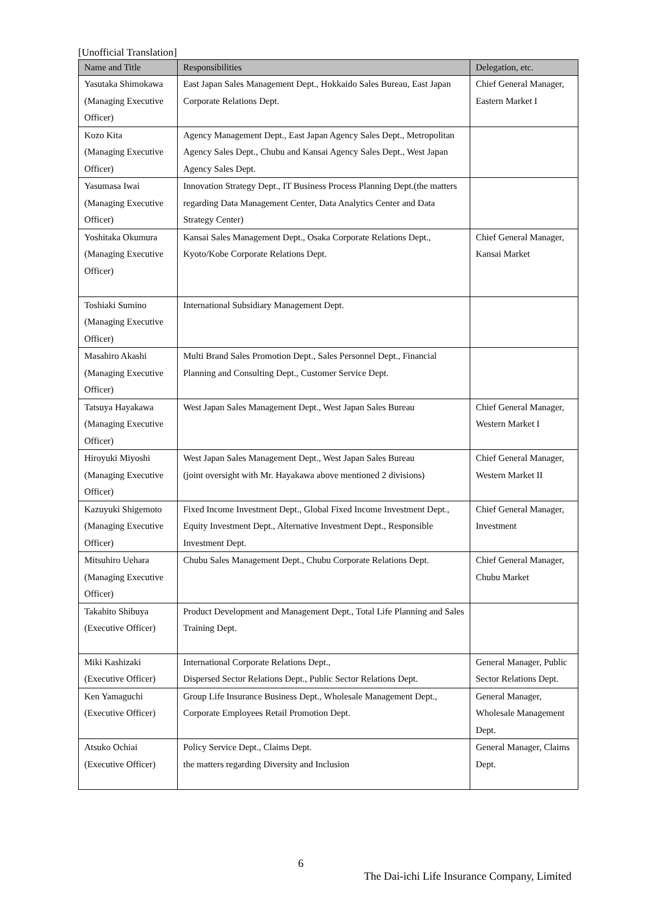[Unofficial Translation]
| Name and Title | Responsibilities | Delegation, etc. |
| --- | --- | --- |
| Yasutaka Shimokawa (Managing Executive Officer) | East Japan Sales Management Dept., Hokkaido Sales Bureau, East Japan Corporate Relations Dept. | Chief General Manager, Eastern Market I |
| Kozo Kita (Managing Executive Officer) | Agency Management Dept., East Japan Agency Sales Dept., Metropolitan Agency Sales Dept., Chubu and Kansai Agency Sales Dept., West Japan Agency Sales Dept. | |
| Yasumasa Iwai (Managing Executive Officer) | Innovation Strategy Dept., IT Business Process Planning Dept.(the matters regarding Data Management Center, Data Analytics Center and Data Strategy Center) | |
| Yoshitaka Okumura (Managing Executive Officer) | Kansai Sales Management Dept., Osaka Corporate Relations Dept., Kyoto/Kobe Corporate Relations Dept. | Chief General Manager, Kansai Market |
| Toshiaki Sumino (Managing Executive Officer) | International Subsidiary Management Dept. | |
| Masahiro Akashi (Managing Executive Officer) | Multi Brand Sales Promotion Dept., Sales Personnel Dept., Financial Planning and Consulting Dept., Customer Service Dept. | |
| Tatsuya Hayakawa (Managing Executive Officer) | West Japan Sales Management Dept., West Japan Sales Bureau | Chief General Manager, Western Market I |
| Hiroyuki Miyoshi (Managing Executive Officer) | West Japan Sales Management Dept., West Japan Sales Bureau (joint oversight with Mr. Hayakawa above mentioned 2 divisions) | Chief General Manager, Western Market II |
| Kazuyuki Shigemoto (Managing Executive Officer) | Fixed Income Investment Dept., Global Fixed Income Investment Dept., Equity Investment Dept., Alternative Investment Dept., Responsible Investment Dept. | Chief General Manager, Investment |
| Mitsuhiro Uehara (Managing Executive Officer) | Chubu Sales Management Dept., Chubu Corporate Relations Dept. | Chief General Manager, Chubu Market |
| Takahito Shibuya (Executive Officer) | Product Development and Management Dept., Total Life Planning and Sales Training Dept. | |
| Miki Kashizaki (Executive Officer) | International Corporate Relations Dept., Dispersed Sector Relations Dept., Public Sector Relations Dept. | General Manager, Public Sector Relations Dept. |
| Ken Yamaguchi (Executive Officer) | Group Life Insurance Business Dept., Wholesale Management Dept., Corporate Employees Retail Promotion Dept. | General Manager, Wholesale Management Dept. |
| Atsuko Ochiai (Executive Officer) | Policy Service Dept., Claims Dept. the matters regarding Diversity and Inclusion | General Manager, Claims Dept. |
6
The Dai-ichi Life Insurance Company, Limited